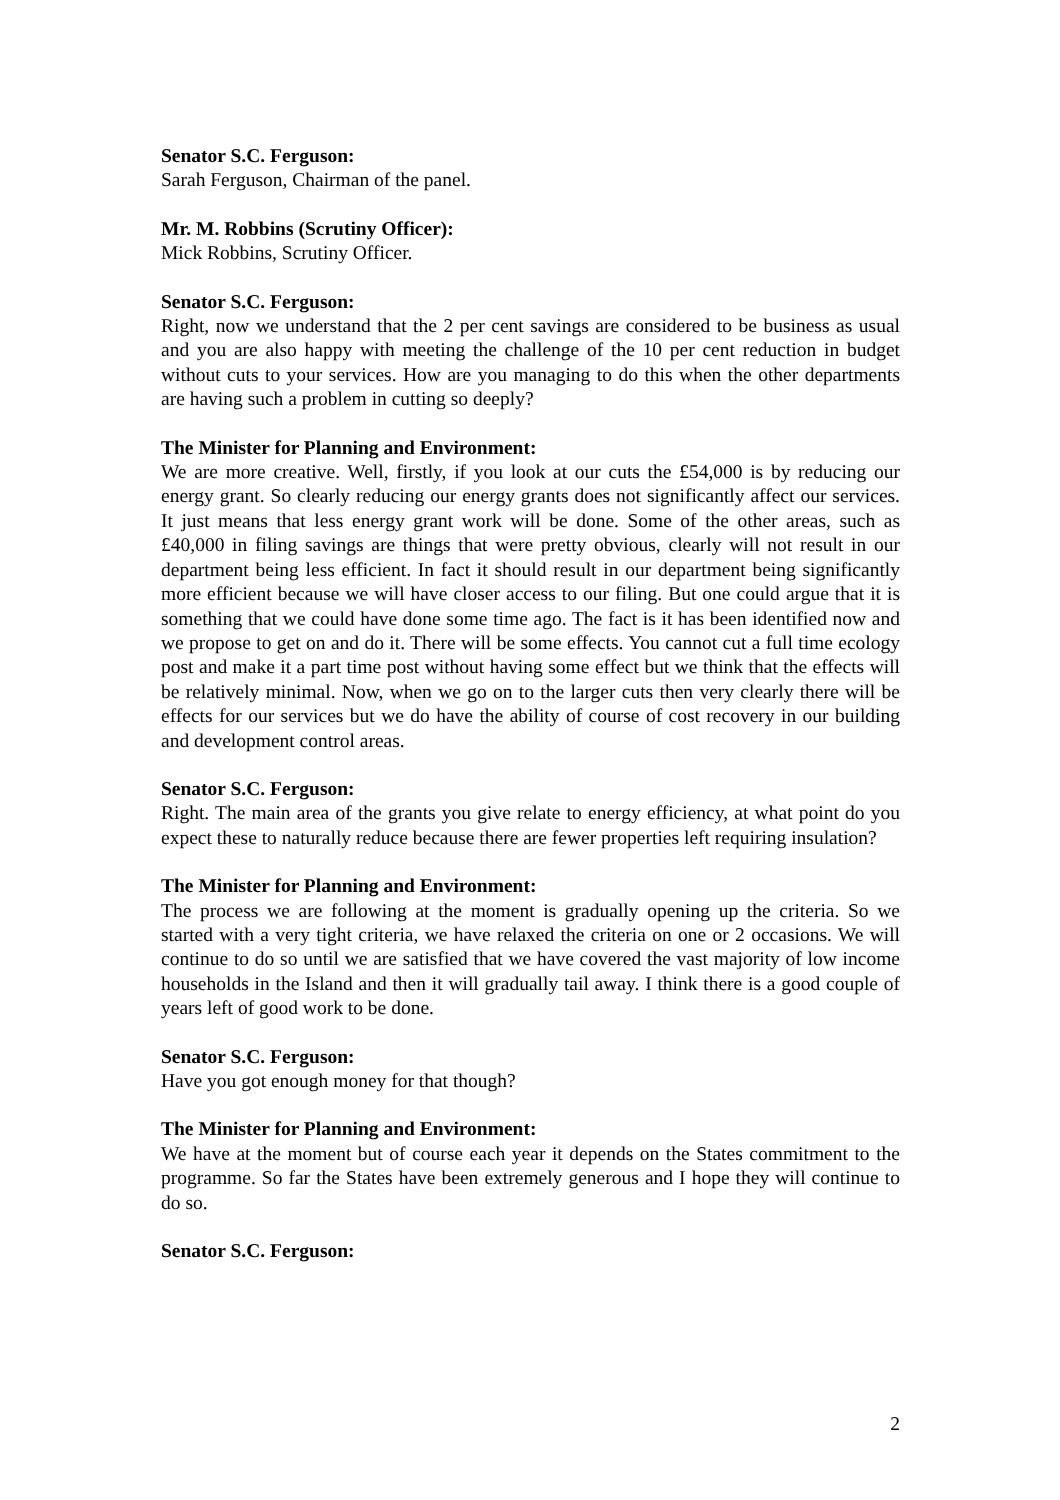Senator S.C. Ferguson:
Sarah Ferguson, Chairman of the panel.
Mr. M. Robbins (Scrutiny Officer):
Mick Robbins, Scrutiny Officer.
Senator S.C. Ferguson:
Right, now we understand that the 2 per cent savings are considered to be business as usual and you are also happy with meeting the challenge of the 10 per cent reduction in budget without cuts to your services. How are you managing to do this when the other departments are having such a problem in cutting so deeply?
The Minister for Planning and Environment:
We are more creative. Well, firstly, if you look at our cuts the £54,000 is by reducing our energy grant. So clearly reducing our energy grants does not significantly affect our services. It just means that less energy grant work will be done. Some of the other areas, such as £40,000 in filing savings are things that were pretty obvious, clearly will not result in our department being less efficient. In fact it should result in our department being significantly more efficient because we will have closer access to our filing. But one could argue that it is something that we could have done some time ago. The fact is it has been identified now and we propose to get on and do it. There will be some effects. You cannot cut a full time ecology post and make it a part time post without having some effect but we think that the effects will be relatively minimal. Now, when we go on to the larger cuts then very clearly there will be effects for our services but we do have the ability of course of cost recovery in our building and development control areas.
Senator S.C. Ferguson:
Right. The main area of the grants you give relate to energy efficiency, at what point do you expect these to naturally reduce because there are fewer properties left requiring insulation?
The Minister for Planning and Environment:
The process we are following at the moment is gradually opening up the criteria. So we started with a very tight criteria, we have relaxed the criteria on one or 2 occasions. We will continue to do so until we are satisfied that we have covered the vast majority of low income households in the Island and then it will gradually tail away. I think there is a good couple of years left of good work to be done.
Senator S.C. Ferguson:
Have you got enough money for that though?
The Minister for Planning and Environment:
We have at the moment but of course each year it depends on the States commitment to the programme. So far the States have been extremely generous and I hope they will continue to do so.
Senator S.C. Ferguson:
2